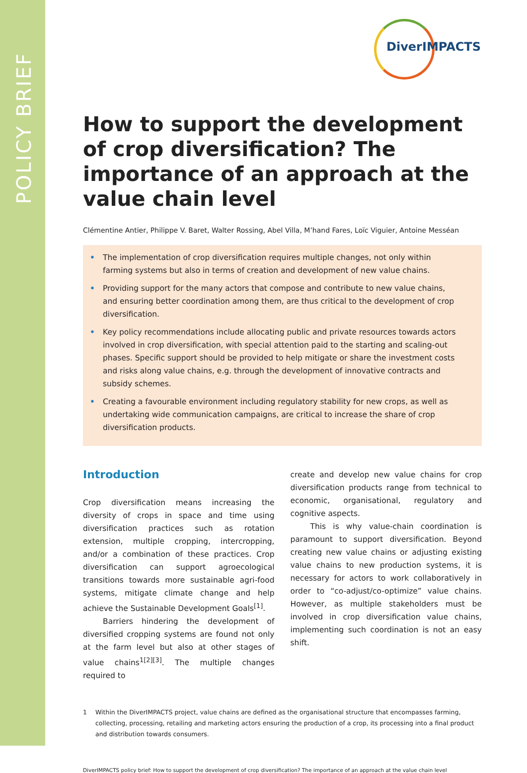POLICY BRIEF
DiverIMPACTS
How to support the development of crop diversification? The importance of an approach at the value chain level
Clémentine Antier, Philippe V. Baret, Walter Rossing, Abel Villa, M’hand Fares, Loïc Viguier, Antoine Messéan
• The implementation of crop diversification requires multiple changes, not only within farming systems but also in terms of creation and development of new value chains.
• Providing support for the many actors that compose and contribute to new value chains, and ensuring better coordination among them, are thus critical to the development of crop diversification.
• Key policy recommendations include allocating public and private resources towards actors involved in crop diversification, with special attention paid to the starting and scaling-out phases. Specific support should be provided to help mitigate or share the investment costs and risks along value chains, e.g. through the development of innovative contracts and subsidy schemes.
• Creating a favourable environment including regulatory stability for new crops, as well as undertaking wide communication campaigns, are critical to increase the share of crop diversification products.
Introduction
Crop diversification means increasing the diversity of crops in space and time using diversification practices such as rotation extension, multiple cropping, intercropping, and/or a combination of these practices. Crop diversification can support agroecological transitions towards more sustainable agri-food systems, mitigate climate change and help achieve the Sustainable Development Goals<sup>[1]</sup>.
Barriers hindering the development of diversified cropping systems are found not only at the farm level but also at other stages of value chains<sup>1[2][3]</sup>. The multiple changes required to
create and develop new value chains for crop diversification products range from technical to economic, organisational, regulatory and cognitive aspects.
This is why value-chain coordination is paramount to support diversification. Beyond creating new value chains or adjusting existing value chains to new production systems, it is necessary for actors to work collaboratively in order to “co-adjust/co-optimize” value chains. However, as multiple stakeholders must be involved in crop diversification value chains, implementing such coordination is not an easy shift.
1 Within the DiverIMPACTS project, value chains are defined as the organisational structure that encompasses farming, collecting, processing, retailing and marketing actors ensuring the production of a crop, its processing into a final product and distribution towards consumers.
DiverIMPACTS policy brief: How to support the development of crop diversification? The importance of an approach at the value chain level